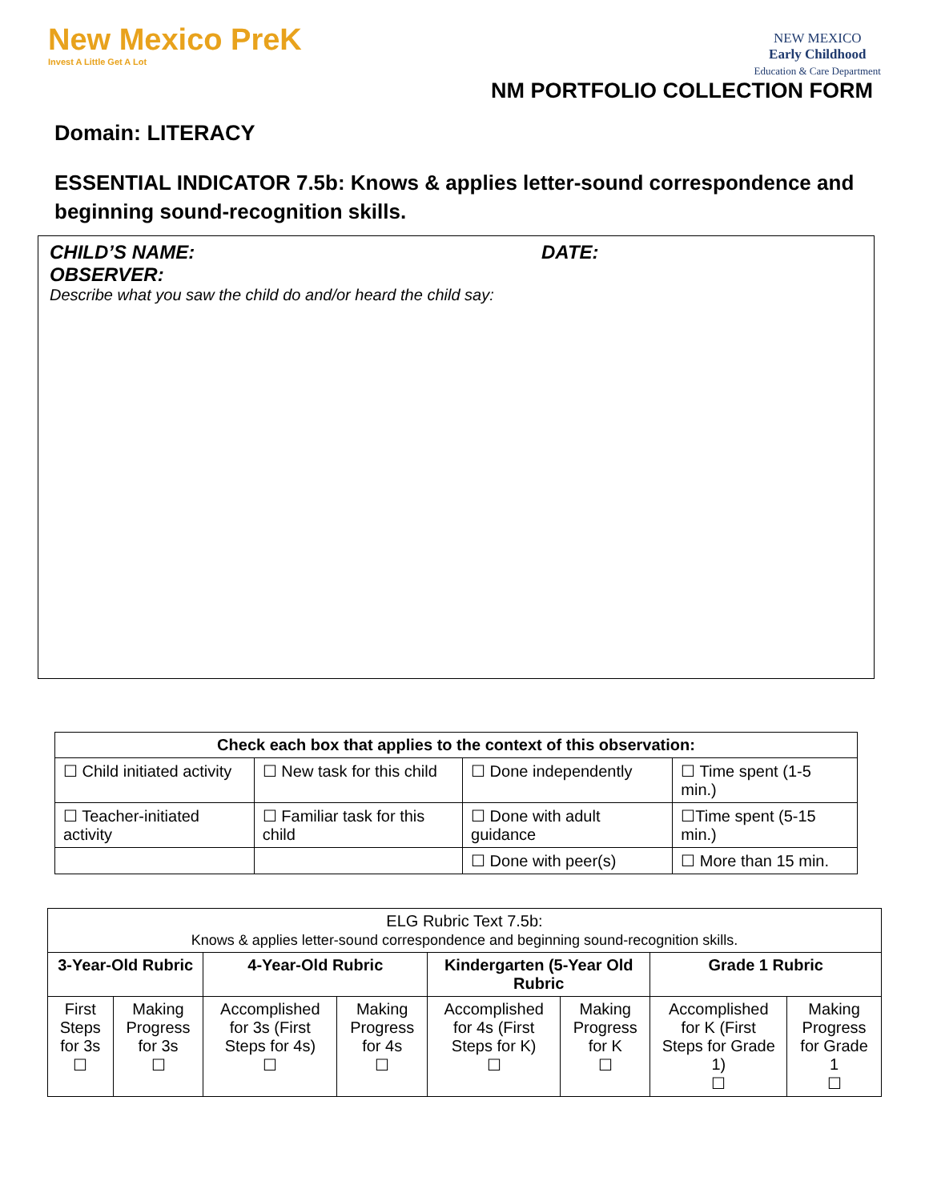New Mexico PreK
Invest A Little Get A Lot
NEW MEXICO
Early Childhood
Education & Care Department
NM PORTFOLIO COLLECTION FORM
Domain: LITERACY
ESSENTIAL INDICATOR 7.5b: Knows & applies letter-sound correspondence and beginning sound-recognition skills.
CHILD’S NAME: DATE:
OBSERVER:
Describe what you saw the child do and/or heard the child say:
| Check each box that applies to the context of this observation: | | | |
| --- | --- | --- | --- |
| ☐ Child initiated activity | ☐ New task for this child | ☐ Done independently | ☐ Time spent (1-5 min.) |
| ☐ Teacher-initiated activity | ☐ Familiar task for this child | ☐ Done with adult guidance | ☐Time spent (5-15 min.) |
| | | ☐ Done with peer(s) | ☐ More than 15 min. |
| ELG Rubric Text 7.5b: Knows & applies letter-sound correspondence and beginning sound-recognition skills. | | | | | | | |
| 3-Year-Old Rubric | | 4-Year-Old Rubric | | Kindergarten (5-Year Old Rubric | | Grade 1 Rubric | |
| First Steps for 3s ☐ | Making Progress for 3s ☐ | Accomplished for 3s (First Steps for 4s) ☐ | Making Progress for 4s ☐ | Accomplished for 4s (First Steps for K) ☐ | Making Progress for K ☐ | Accomplished for K (First Steps for Grade 1) ☐ | Making Progress for Grade 1 ☐ |